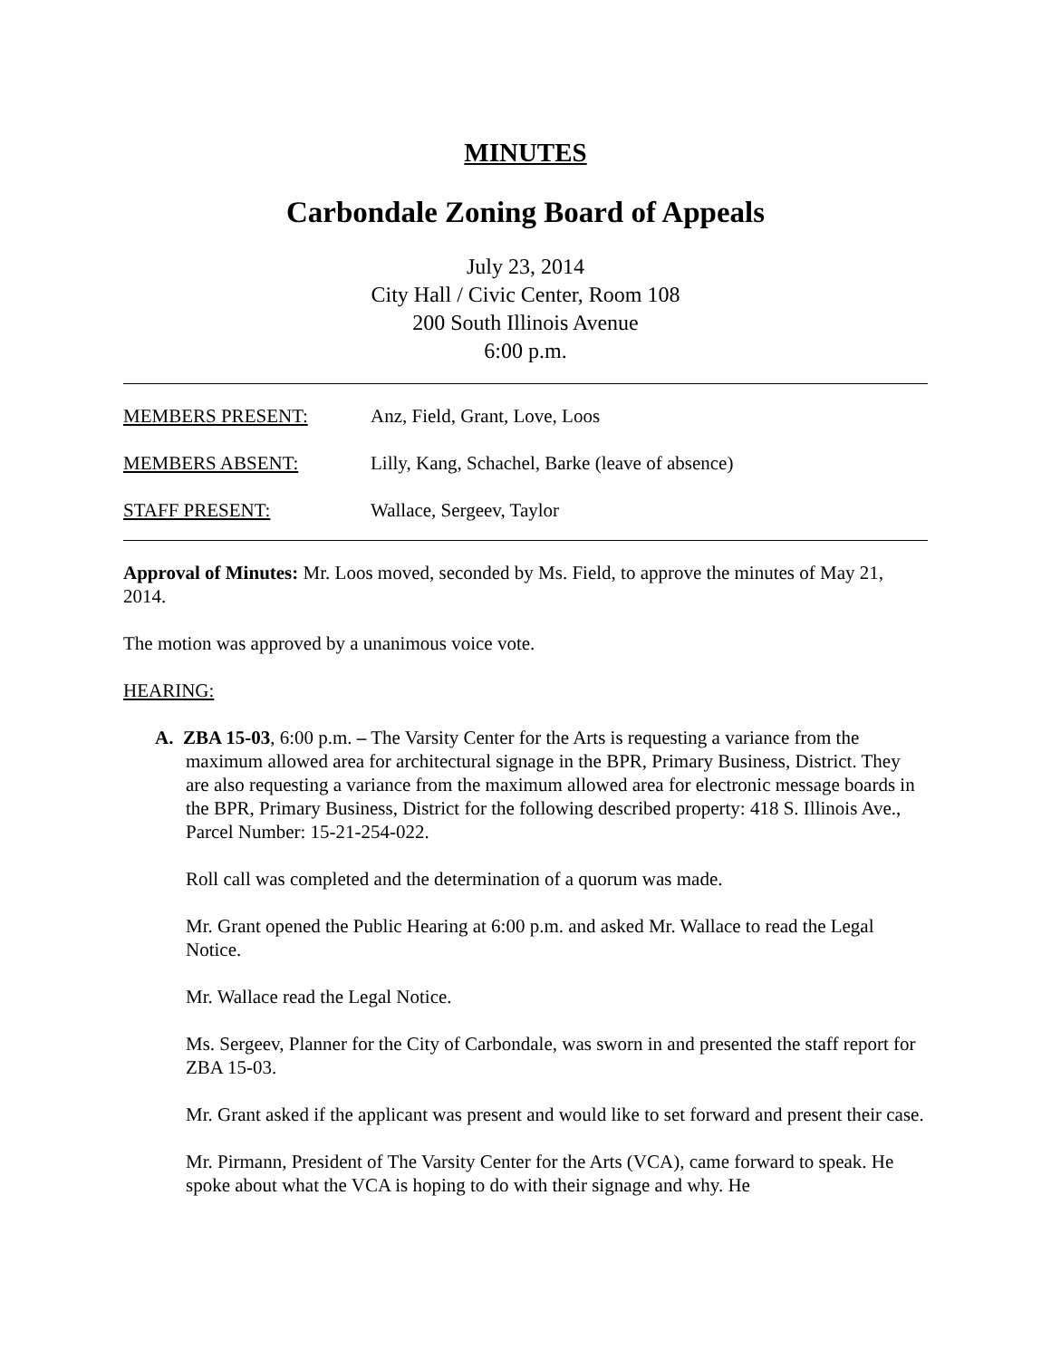MINUTES
Carbondale Zoning Board of Appeals
July 23, 2014
City Hall / Civic Center, Room 108
200 South Illinois Avenue
6:00 p.m.
MEMBERS PRESENT: Anz, Field, Grant, Love, Loos
MEMBERS ABSENT: Lilly, Kang, Schachel, Barke (leave of absence)
STAFF PRESENT: Wallace, Sergeev, Taylor
Approval of Minutes: Mr. Loos moved, seconded by Ms. Field, to approve the minutes of May 21, 2014.
The motion was approved by a unanimous voice vote.
HEARING:
A. ZBA 15-03, 6:00 p.m. – The Varsity Center for the Arts is requesting a variance from the maximum allowed area for architectural signage in the BPR, Primary Business, District. They are also requesting a variance from the maximum allowed area for electronic message boards in the BPR, Primary Business, District for the following described property: 418 S. Illinois Ave., Parcel Number: 15-21-254-022.
Roll call was completed and the determination of a quorum was made.
Mr. Grant opened the Public Hearing at 6:00 p.m. and asked Mr. Wallace to read the Legal Notice.
Mr. Wallace read the Legal Notice.
Ms. Sergeev, Planner for the City of Carbondale, was sworn in and presented the staff report for ZBA 15-03.
Mr. Grant asked if the applicant was present and would like to set forward and present their case.
Mr. Pirmann, President of The Varsity Center for the Arts (VCA), came forward to speak. He spoke about what the VCA is hoping to do with their signage and why. He